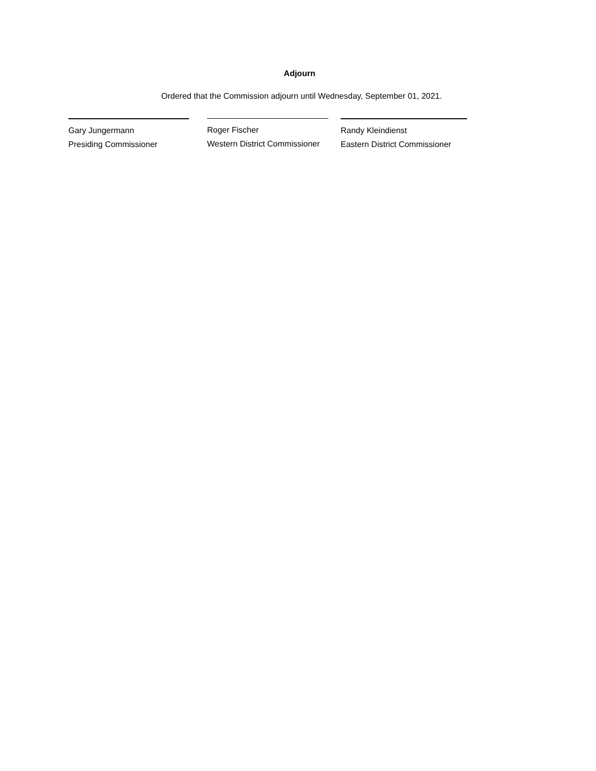Adjourn
Ordered that the Commission adjourn until Wednesday, September 01, 2021.
Gary Jungermann
Presiding Commissioner
Roger Fischer
Western District Commissioner
Randy Kleindienst
Eastern District Commissioner